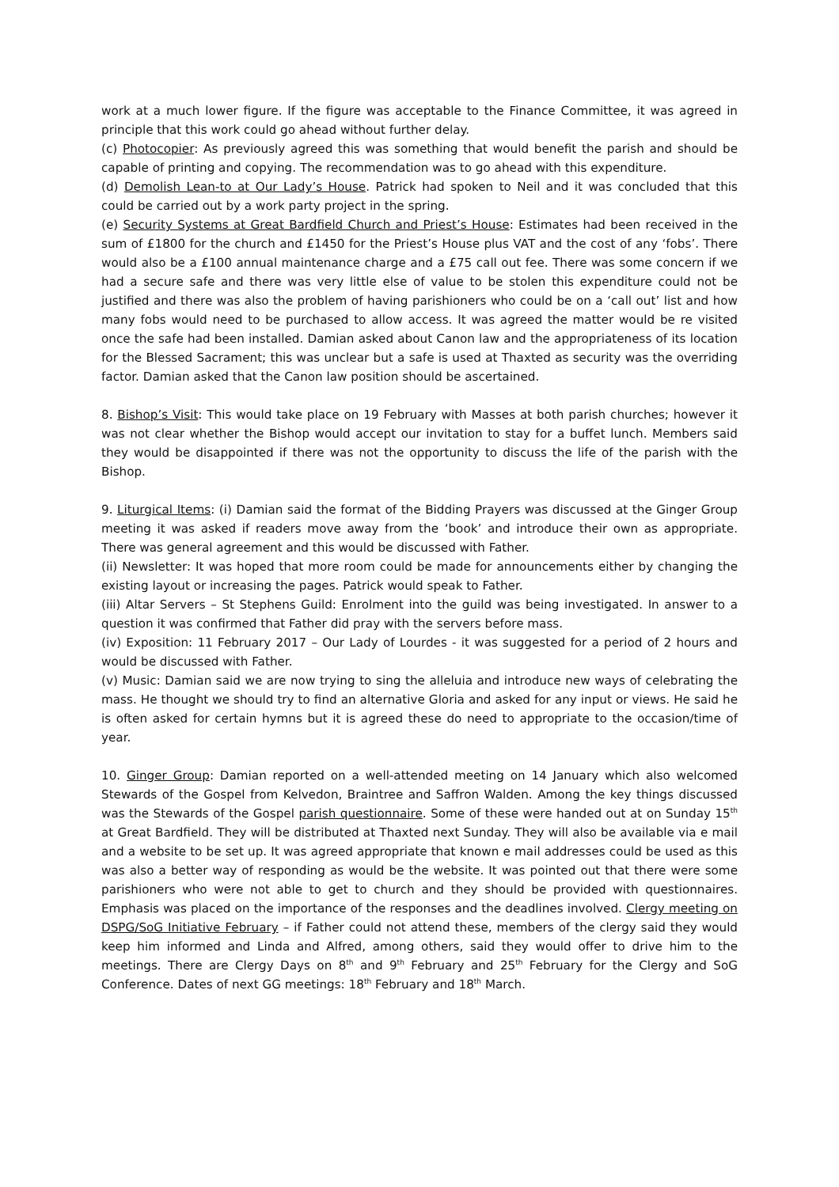work at a much lower figure. If the figure was acceptable to the Finance Committee, it was agreed in principle that this work could go ahead without further delay.
(c) Photocopier: As previously agreed this was something that would benefit the parish and should be capable of printing and copying. The recommendation was to go ahead with this expenditure.
(d) Demolish Lean-to at Our Lady’s House. Patrick had spoken to Neil and it was concluded that this could be carried out by a work party project in the spring.
(e) Security Systems at Great Bardfield Church and Priest’s House: Estimates had been received in the sum of £1800 for the church and £1450 for the Priest’s House plus VAT and the cost of any ‘fobs’. There would also be a £100 annual maintenance charge and a £75 call out fee. There was some concern if we had a secure safe and there was very little else of value to be stolen this expenditure could not be justified and there was also the problem of having parishioners who could be on a ‘call out’ list and how many fobs would need to be purchased to allow access. It was agreed the matter would be re visited once the safe had been installed. Damian asked about Canon law and the appropriateness of its location for the Blessed Sacrament; this was unclear but a safe is used at Thaxted as security was the overriding factor. Damian asked that the Canon law position should be ascertained.
8. Bishop’s Visit: This would take place on 19 February with Masses at both parish churches; however it was not clear whether the Bishop would accept our invitation to stay for a buffet lunch. Members said they would be disappointed if there was not the opportunity to discuss the life of the parish with the Bishop.
9. Liturgical Items: (i) Damian said the format of the Bidding Prayers was discussed at the Ginger Group meeting it was asked if readers move away from the ‘book’ and introduce their own as appropriate. There was general agreement and this would be discussed with Father.
(ii) Newsletter: It was hoped that more room could be made for announcements either by changing the existing layout or increasing the pages. Patrick would speak to Father.
(iii) Altar Servers – St Stephens Guild: Enrolment into the guild was being investigated. In answer to a question it was confirmed that Father did pray with the servers before mass.
(iv) Exposition: 11 February 2017 – Our Lady of Lourdes - it was suggested for a period of 2 hours and would be discussed with Father.
(v) Music: Damian said we are now trying to sing the alleluia and introduce new ways of celebrating the mass. He thought we should try to find an alternative Gloria and asked for any input or views. He said he is often asked for certain hymns but it is agreed these do need to appropriate to the occasion/time of year.
10. Ginger Group: Damian reported on a well-attended meeting on 14 January which also welcomed Stewards of the Gospel from Kelvedon, Braintree and Saffron Walden. Among the key things discussed was the Stewards of the Gospel parish questionnaire. Some of these were handed out at on Sunday 15<sup>th</sup> at Great Bardfield. They will be distributed at Thaxted next Sunday. They will also be available via e mail and a website to be set up. It was agreed appropriate that known e mail addresses could be used as this was also a better way of responding as would be the website. It was pointed out that there were some parishioners who were not able to get to church and they should be provided with questionnaires. Emphasis was placed on the importance of the responses and the deadlines involved. Clergy meeting on DSPG/SoG Initiative February – if Father could not attend these, members of the clergy said they would keep him informed and Linda and Alfred, among others, said they would offer to drive him to the meetings. There are Clergy Days on 8<sup>th</sup> and 9<sup>th</sup> February and 25<sup>th</sup> February for the Clergy and SoG Conference. Dates of next GG meetings: 18<sup>th</sup> February and 18<sup>th</sup> March.